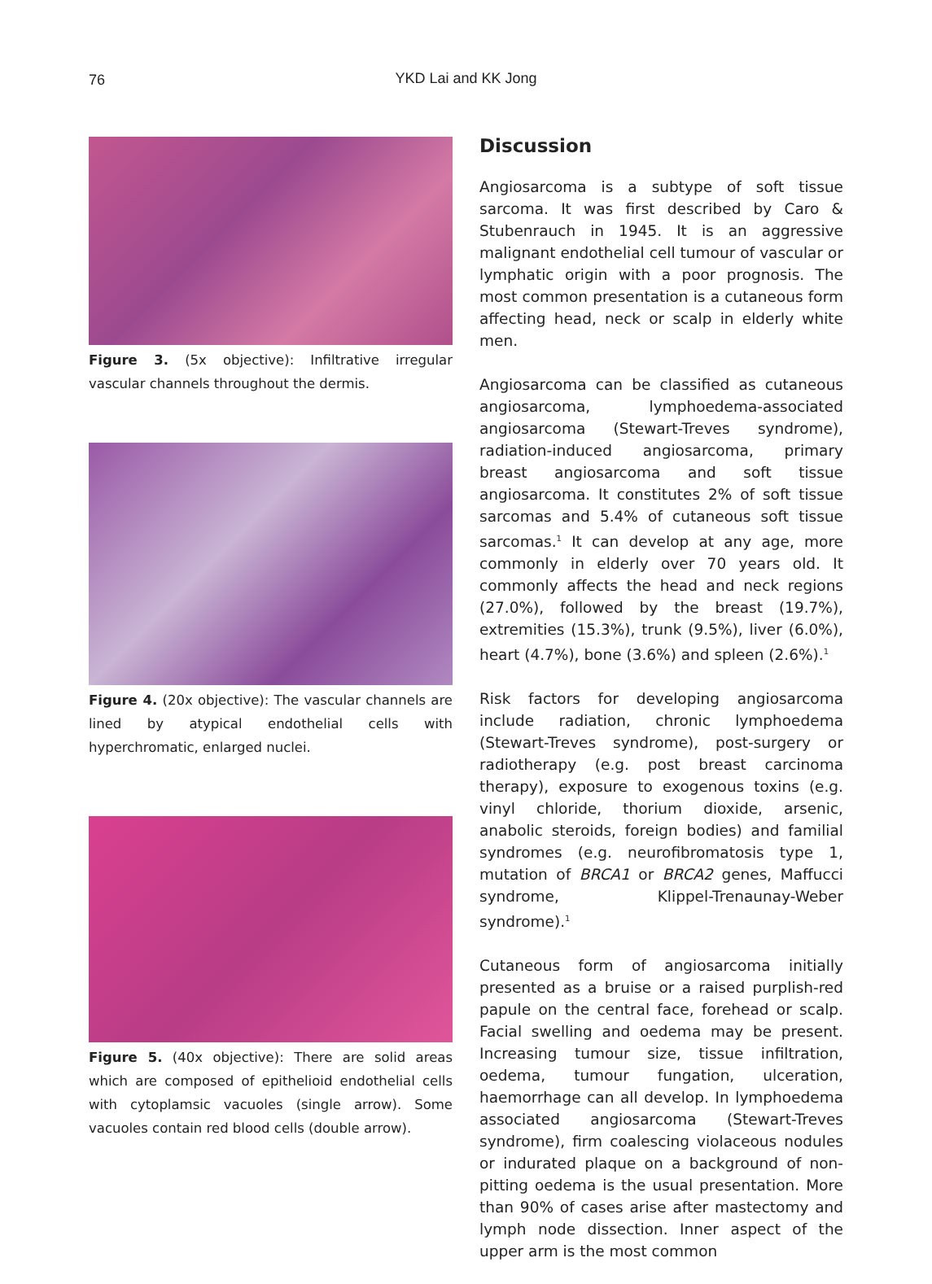76
YKD Lai and KK Jong
Figure 3. (5x objective): Infiltrative irregular vascular channels throughout the dermis.
Figure 4. (20x objective): The vascular channels are lined by atypical endothelial cells with hyperchromatic, enlarged nuclei.
Figure 5. (40x objective): There are solid areas which are composed of epithelioid endothelial cells with cytoplamsic vacuoles (single arrow). Some vacuoles contain red blood cells (double arrow).
Discussion
Angiosarcoma is a subtype of soft tissue sarcoma. It was first described by Caro & Stubenrauch in 1945. It is an aggressive malignant endothelial cell tumour of vascular or lymphatic origin with a poor prognosis. The most common presentation is a cutaneous form affecting head, neck or scalp in elderly white men.
Angiosarcoma can be classified as cutaneous angiosarcoma, lymphoedema-associated angiosarcoma (Stewart-Treves syndrome), radiation-induced angiosarcoma, primary breast angiosarcoma and soft tissue angiosarcoma. It constitutes 2% of soft tissue sarcomas and 5.4% of cutaneous soft tissue sarcomas.<sup>1</sup> It can develop at any age, more commonly in elderly over 70 years old. It commonly affects the head and neck regions (27.0%), followed by the breast (19.7%), extremities (15.3%), trunk (9.5%), liver (6.0%), heart (4.7%), bone (3.6%) and spleen (2.6%).<sup>1</sup>
Risk factors for developing angiosarcoma include radiation, chronic lymphoedema (Stewart-Treves syndrome), post-surgery or radiotherapy (e.g. post breast carcinoma therapy), exposure to exogenous toxins (e.g. vinyl chloride, thorium dioxide, arsenic, anabolic steroids, foreign bodies) and familial syndromes (e.g. neurofibromatosis type 1, mutation of BRCA1 or BRCA2 genes, Maffucci syndrome, Klippel-Trenaunay-Weber syndrome).<sup>1</sup>
Cutaneous form of angiosarcoma initially presented as a bruise or a raised purplish-red papule on the central face, forehead or scalp. Facial swelling and oedema may be present. Increasing tumour size, tissue infiltration, oedema, tumour fungation, ulceration, haemorrhage can all develop. In lymphoedema associated angiosarcoma (Stewart-Treves syndrome), firm coalescing violaceous nodules or indurated plaque on a background of non-pitting oedema is the usual presentation. More than 90% of cases arise after mastectomy and lymph node dissection. Inner aspect of the upper arm is the most common